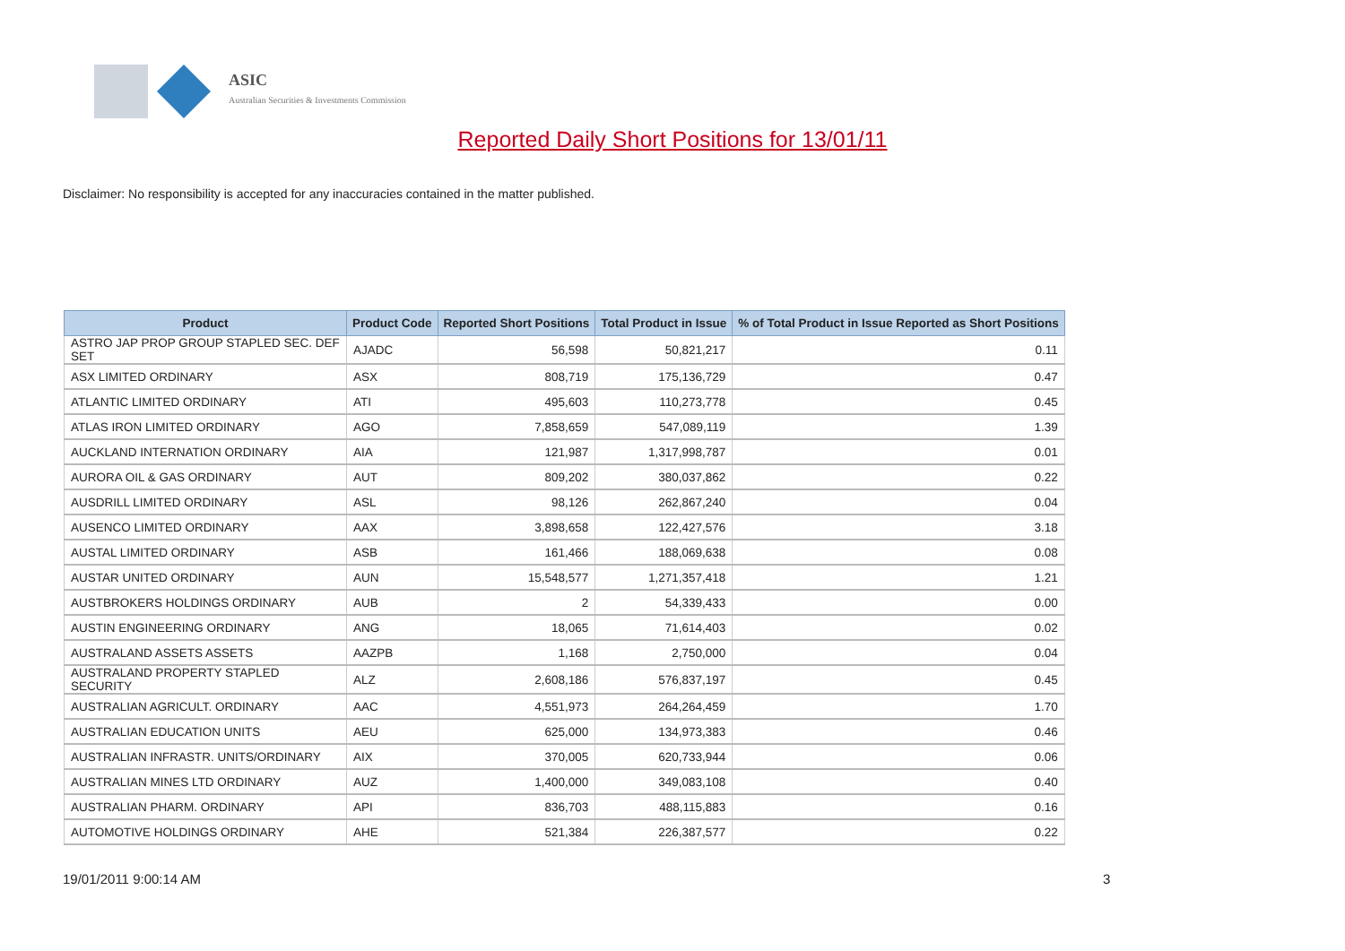ASIC
Australian Securities & Investments Commission
Reported Daily Short Positions for 13/01/11
Disclaimer: No responsibility is accepted for any inaccuracies contained in the matter published.
| Product | Product Code | Reported Short Positions | Total Product in Issue | % of Total Product in Issue Reported as Short Positions |
| --- | --- | --- | --- | --- |
| ASTRO JAP PROP GROUP STAPLED SEC. DEF SET | AJADC | 56,598 | 50,821,217 | 0.11 |
| ASX LIMITED ORDINARY | ASX | 808,719 | 175,136,729 | 0.47 |
| ATLANTIC LIMITED ORDINARY | ATI | 495,603 | 110,273,778 | 0.45 |
| ATLAS IRON LIMITED ORDINARY | AGO | 7,858,659 | 547,089,119 | 1.39 |
| AUCKLAND INTERNATION ORDINARY | AIA | 121,987 | 1,317,998,787 | 0.01 |
| AURORA OIL & GAS ORDINARY | AUT | 809,202 | 380,037,862 | 0.22 |
| AUSDRILL LIMITED ORDINARY | ASL | 98,126 | 262,867,240 | 0.04 |
| AUSENCO LIMITED ORDINARY | AAX | 3,898,658 | 122,427,576 | 3.18 |
| AUSTAL LIMITED ORDINARY | ASB | 161,466 | 188,069,638 | 0.08 |
| AUSTAR UNITED ORDINARY | AUN | 15,548,577 | 1,271,357,418 | 1.21 |
| AUSTBROKERS HOLDINGS ORDINARY | AUB | 2 | 54,339,433 | 0.00 |
| AUSTIN ENGINEERING ORDINARY | ANG | 18,065 | 71,614,403 | 0.02 |
| AUSTRALAND ASSETS ASSETS | AAZPB | 1,168 | 2,750,000 | 0.04 |
| AUSTRALAND PROPERTY STAPLED SECURITY | ALZ | 2,608,186 | 576,837,197 | 0.45 |
| AUSTRALIAN AGRICULT. ORDINARY | AAC | 4,551,973 | 264,264,459 | 1.70 |
| AUSTRALIAN EDUCATION UNITS | AEU | 625,000 | 134,973,383 | 0.46 |
| AUSTRALIAN INFRASTR. UNITS/ORDINARY | AIX | 370,005 | 620,733,944 | 0.06 |
| AUSTRALIAN MINES LTD ORDINARY | AUZ | 1,400,000 | 349,083,108 | 0.40 |
| AUSTRALIAN PHARM. ORDINARY | API | 836,703 | 488,115,883 | 0.16 |
| AUTOMOTIVE HOLDINGS ORDINARY | AHE | 521,384 | 226,387,577 | 0.22 |
19/01/2011 9:00:14 AM 3